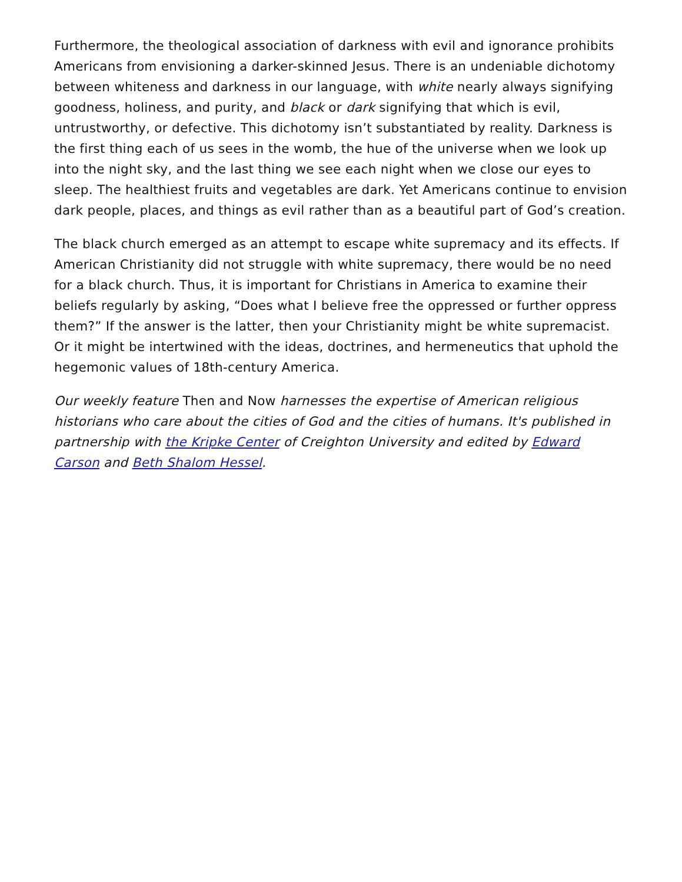Furthermore, the theological association of darkness with evil and ignorance prohibits Americans from envisioning a darker-skinned Jesus. There is an undeniable dichotomy between whiteness and darkness in our language, with white nearly always signifying goodness, holiness, and purity, and black or dark signifying that which is evil, untrustworthy, or defective. This dichotomy isn’t substantiated by reality. Darkness is the first thing each of us sees in the womb, the hue of the universe when we look up into the night sky, and the last thing we see each night when we close our eyes to sleep. The healthiest fruits and vegetables are dark. Yet Americans continue to envision dark people, places, and things as evil rather than as a beautiful part of God’s creation.
The black church emerged as an attempt to escape white supremacy and its effects. If American Christianity did not struggle with white supremacy, there would be no need for a black church. Thus, it is important for Christians in America to examine their beliefs regularly by asking, “Does what I believe free the oppressed or further oppress them?” If the answer is the latter, then your Christianity might be white supremacist. Or it might be intertwined with the ideas, doctrines, and hermeneutics that uphold the hegemonic values of 18th-century America.
Our weekly feature Then and Now harnesses the expertise of American religious historians who care about the cities of God and the cities of humans. It's published in partnership with the Kripke Center of Creighton University and edited by Edward Carson and Beth Shalom Hessel.